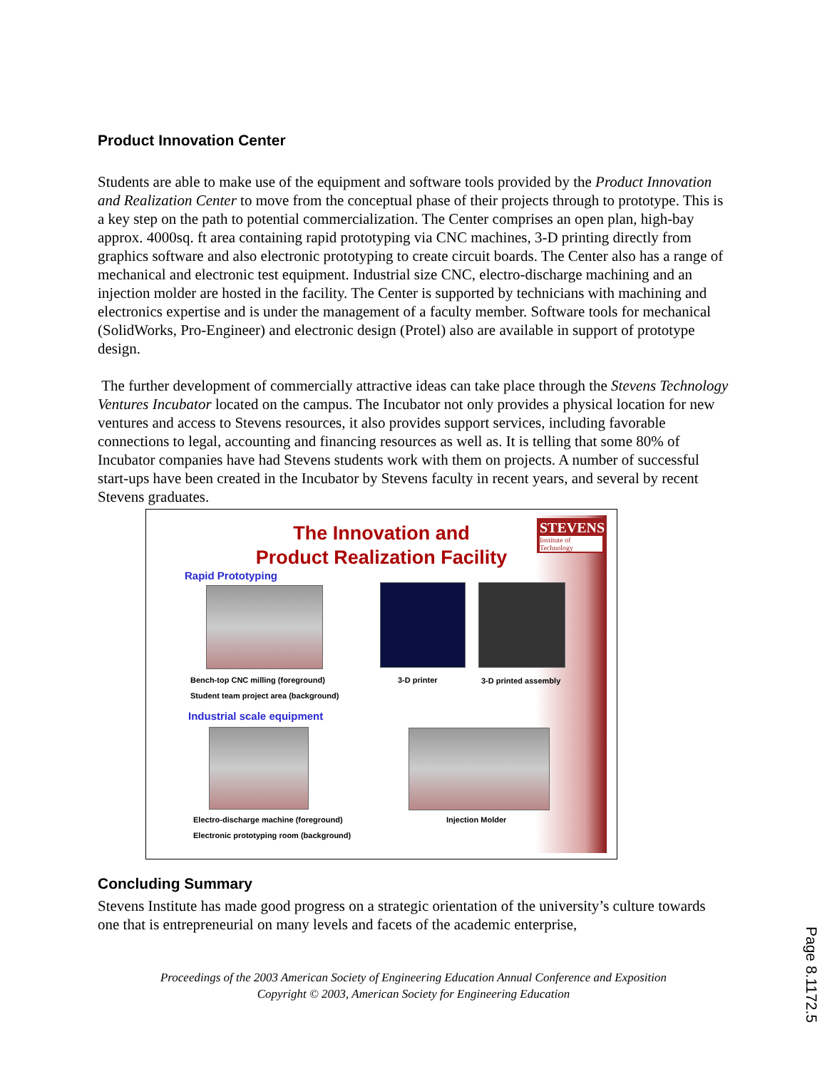Product Innovation Center
Students are able to make use of the equipment and software tools provided by the Product Innovation and Realization Center to move from the conceptual phase of their projects through to prototype. This is a key step on the path to potential commercialization. The Center comprises an open plan, high-bay approx. 4000sq. ft area containing rapid prototyping via CNC machines, 3-D printing directly from graphics software and also electronic prototyping to create circuit boards. The Center also has a range of mechanical and electronic test equipment. Industrial size CNC, electro-discharge machining and an injection molder are hosted in the facility. The Center is supported by technicians with machining and electronics expertise and is under the management of a faculty member. Software tools for mechanical (SolidWorks, Pro-Engineer) and electronic design (Protel) also are available in support of prototype design.
The further development of commercially attractive ideas can take place through the Stevens Technology Ventures Incubator located on the campus. The Incubator not only provides a physical location for new ventures and access to Stevens resources, it also provides support services, including favorable connections to legal, accounting and financing resources as well as. It is telling that some 80% of Incubator companies have had Stevens students work with them on projects. A number of successful start-ups have been created in the Incubator by Stevens faculty in recent years, and several by recent Stevens graduates.
The Innovation and
Product Realization Facility
STEVENS
Institute of Technology
Rapid Prototyping
Bench-top CNC milling (foreground)
Student team project area (background)
3-D printer 3-D printed assembly
Industrial scale equipment
Electro-discharge machine (foreground)
Electronic prototyping room (background)
Injection Molder
Concluding Summary
Stevens Institute has made good progress on a strategic orientation of the university’s culture towards one that is entrepreneurial on many levels and facets of the academic enterprise,
Proceedings of the 2003 American Society of Engineering Education Annual Conference and Exposition
Copyright © 2003, American Society for Engineering Education
Page 8.1172.5